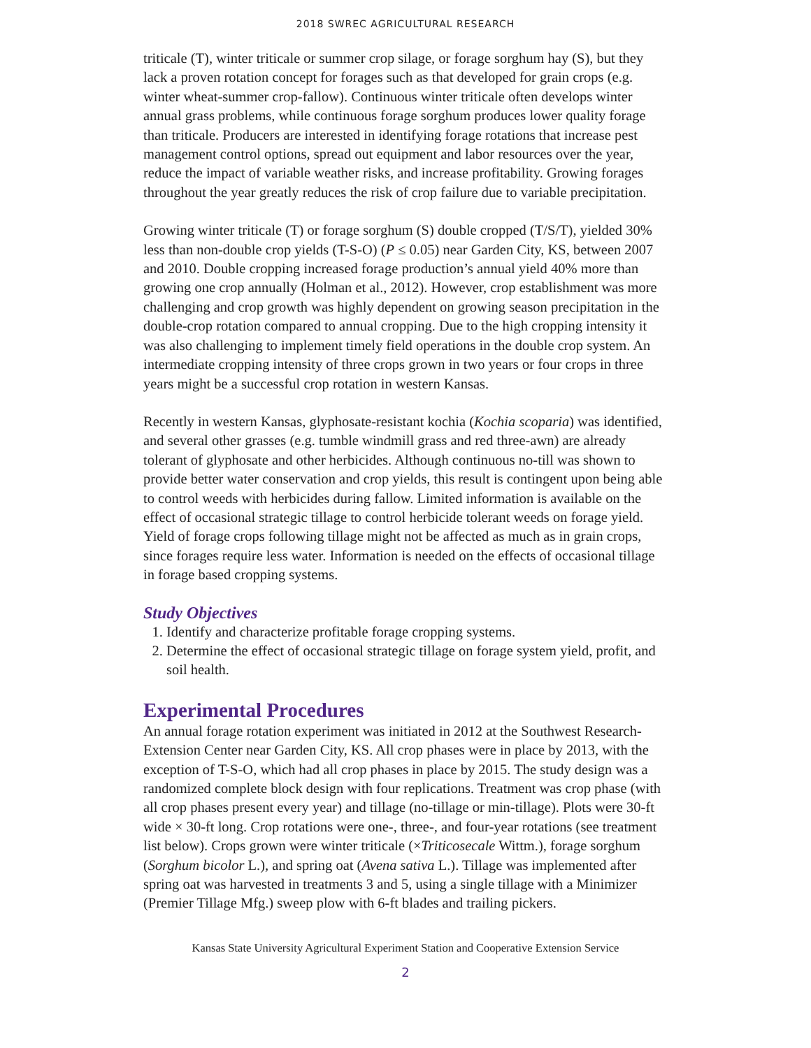2018 SWREC AGRICULTURAL RESEARCH
triticale (T), winter triticale or summer crop silage, or forage sorghum hay (S), but they lack a proven rotation concept for forages such as that developed for grain crops (e.g. winter wheat-summer crop-fallow). Continuous winter triticale often develops winter annual grass problems, while continuous forage sorghum produces lower quality forage than triticale. Producers are interested in identifying forage rotations that increase pest management control options, spread out equipment and labor resources over the year, reduce the impact of variable weather risks, and increase profitability. Growing forages throughout the year greatly reduces the risk of crop failure due to variable precipitation.
Growing winter triticale (T) or forage sorghum (S) double cropped (T/S/T), yielded 30% less than non-double crop yields (T-S-O) (P ≤ 0.05) near Garden City, KS, between 2007 and 2010. Double cropping increased forage production’s annual yield 40% more than growing one crop annually (Holman et al., 2012). However, crop establishment was more challenging and crop growth was highly dependent on growing season precipitation in the double-crop rotation compared to annual cropping. Due to the high cropping intensity it was also challenging to implement timely field operations in the double crop system. An intermediate cropping intensity of three crops grown in two years or four crops in three years might be a successful crop rotation in western Kansas.
Recently in western Kansas, glyphosate-resistant kochia (Kochia scoparia) was identified, and several other grasses (e.g. tumble windmill grass and red three-awn) are already tolerant of glyphosate and other herbicides. Although continuous no-till was shown to provide better water conservation and crop yields, this result is contingent upon being able to control weeds with herbicides during fallow. Limited information is available on the effect of occasional strategic tillage to control herbicide tolerant weeds on forage yield. Yield of forage crops following tillage might not be affected as much as in grain crops, since forages require less water. Information is needed on the effects of occasional tillage in forage based cropping systems.
Study Objectives
1. Identify and characterize profitable forage cropping systems.
2. Determine the effect of occasional strategic tillage on forage system yield, profit, and soil health.
Experimental Procedures
An annual forage rotation experiment was initiated in 2012 at the Southwest Research-Extension Center near Garden City, KS. All crop phases were in place by 2013, with the exception of T-S-O, which had all crop phases in place by 2015. The study design was a randomized complete block design with four replications. Treatment was crop phase (with all crop phases present every year) and tillage (no-tillage or min-tillage). Plots were 30-ft wide × 30-ft long. Crop rotations were one-, three-, and four-year rotations (see treatment list below). Crops grown were winter triticale (×Triticosecale Wittm.), forage sorghum (Sorghum bicolor L.), and spring oat (Avena sativa L.). Tillage was implemented after spring oat was harvested in treatments 3 and 5, using a single tillage with a Minimizer (Premier Tillage Mfg.) sweep plow with 6-ft blades and trailing pickers.
Kansas State University Agricultural Experiment Station and Cooperative Extension Service
2